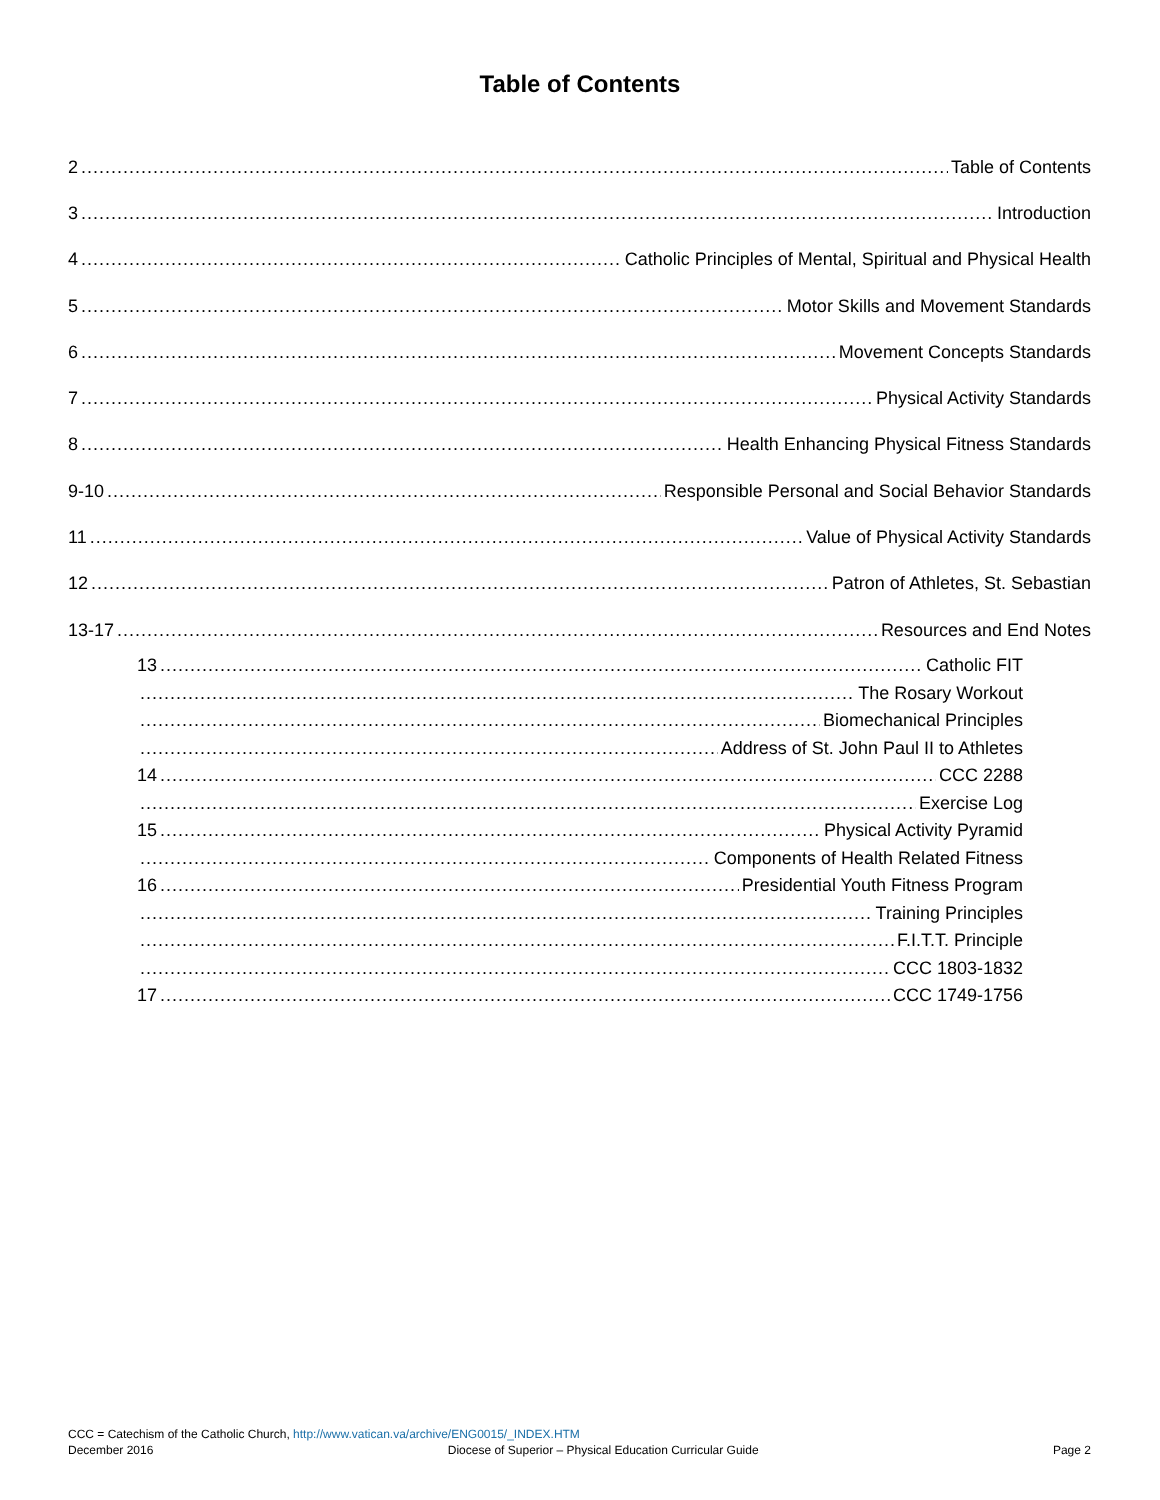Table of Contents
2 Table of Contents
3 Introduction
4 Catholic Principles of Mental, Spiritual and Physical Health
5 Motor Skills and Movement Standards
6 Movement Concepts Standards
7 Physical Activity Standards
8 Health Enhancing Physical Fitness Standards
9-10 Responsible Personal and Social Behavior Standards
11 Value of Physical Activity Standards
12 Patron of Athletes, St. Sebastian
13-17 Resources and End Notes
13 Catholic FIT
The Rosary Workout
Biomechanical Principles
Address of St. John Paul II to Athletes
14 CCC 2288
Exercise Log
15 Physical Activity Pyramid
Components of Health Related Fitness
16 Presidential Youth Fitness Program
Training Principles
F.I.T.T. Principle
CCC 1803-1832
17 CCC 1749-1756
CCC = Catechism of the Catholic Church, http://www.vatican.va/archive/ENG0015/_INDEX.HTM
December 2016 Diocese of Superior – Physical Education Curricular Guide Page 2